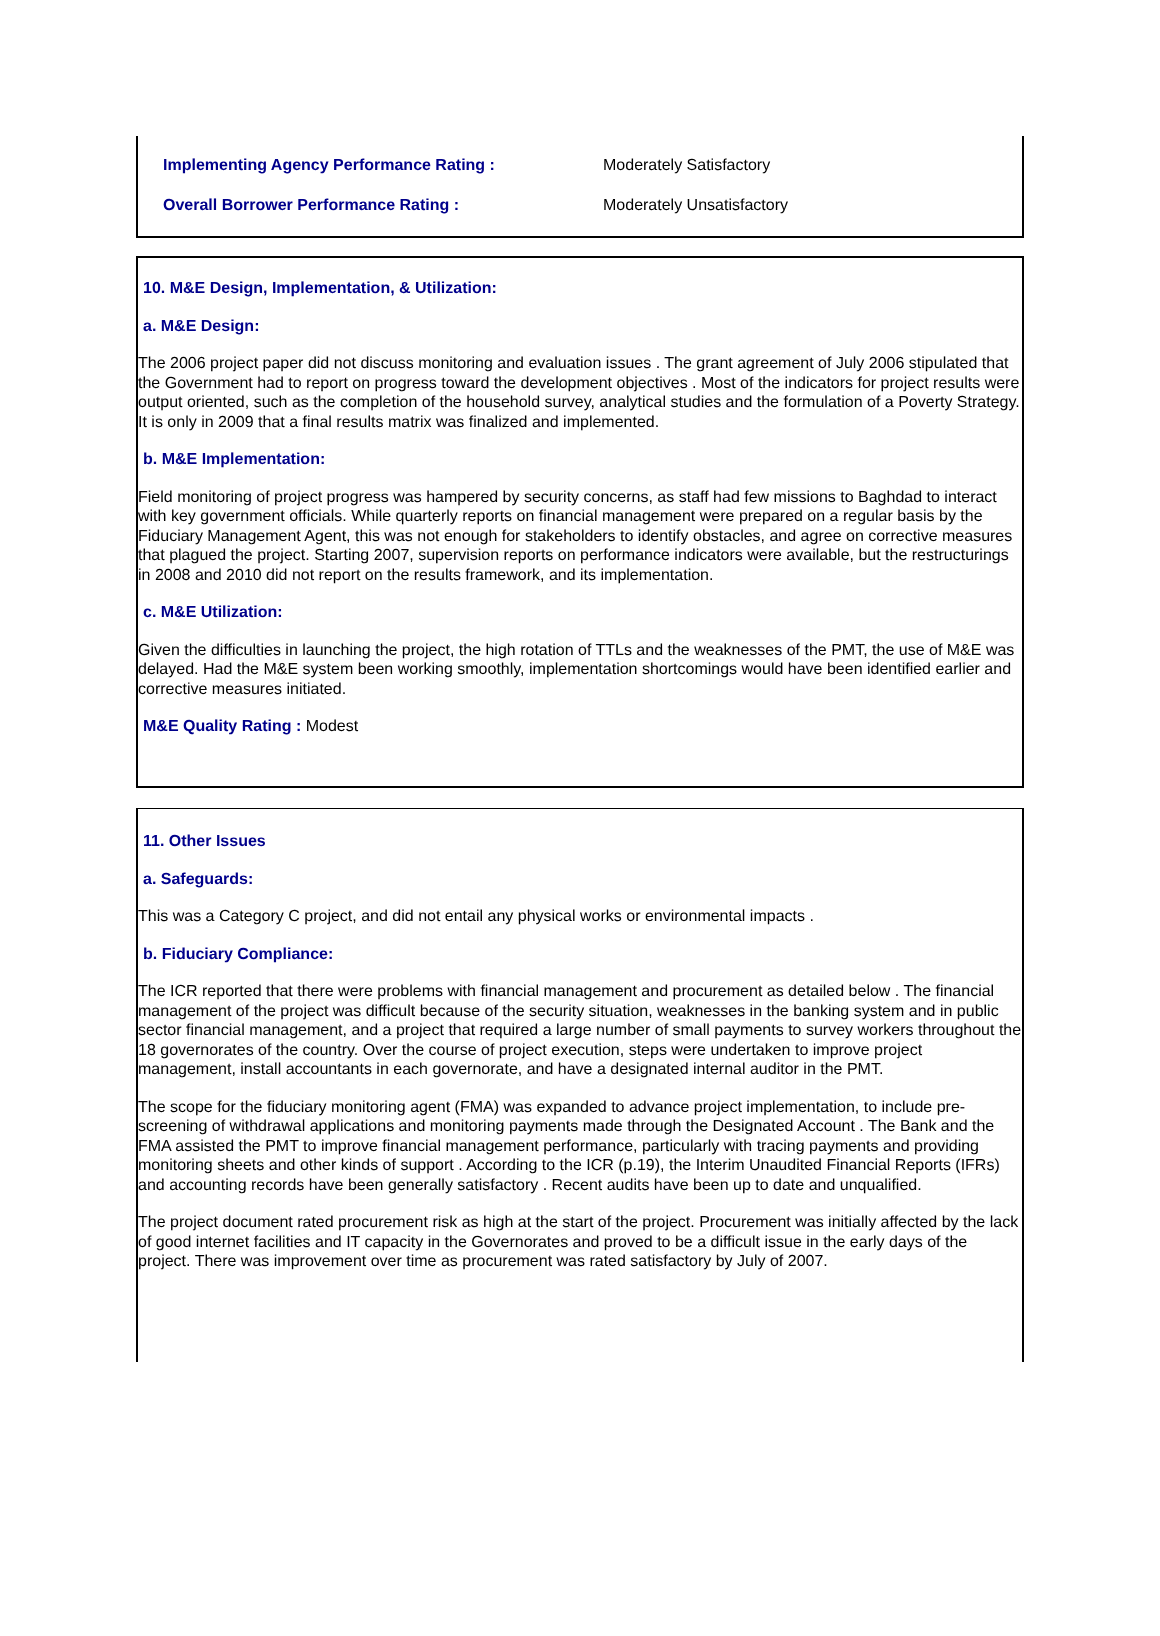Implementing Agency Performance Rating : Moderately Satisfactory
Overall Borrower Performance Rating : Moderately Unsatisfactory
10. M&E Design, Implementation, & Utilization:
a. M&E Design:
The 2006 project paper did not discuss monitoring and evaluation issues . The grant agreement of July 2006 stipulated that the Government had to report on progress toward the development objectives . Most of the indicators for project results were output oriented, such as the completion of the household survey, analytical studies and the formulation of a Poverty Strategy. It is only in 2009 that a final results matrix was finalized and implemented.
b. M&E Implementation:
Field monitoring of project progress was hampered by security concerns, as staff had few missions to Baghdad to interact with key government officials. While quarterly reports on financial management were prepared on a regular basis by the Fiduciary Management Agent, this was not enough for stakeholders to identify obstacles, and agree on corrective measures that plagued the project. Starting 2007, supervision reports on performance indicators were available, but the restructurings in 2008 and 2010 did not report on the results framework, and its implementation.
c. M&E Utilization:
Given the difficulties in launching the project, the high rotation of TTLs and the weaknesses of the PMT, the use of M&E was delayed. Had the M&E system been working smoothly, implementation shortcomings would have been identified earlier and corrective measures initiated.
M&E Quality Rating : Modest
11. Other Issues
a. Safeguards:
This was a Category C project, and did not entail any physical works or environmental impacts .
b. Fiduciary Compliance:
The ICR reported that there were problems with financial management and procurement as detailed below . The financial management of the project was difficult because of the security situation, weaknesses in the banking system and in public sector financial management, and a project that required a large number of small payments to survey workers throughout the 18 governorates of the country. Over the course of project execution, steps were undertaken to improve project management, install accountants in each governorate, and have a designated internal auditor in the PMT.
The scope for the fiduciary monitoring agent (FMA) was expanded to advance project implementation, to include pre-screening of withdrawal applications and monitoring payments made through the Designated Account . The Bank and the FMA assisted the PMT to improve financial management performance, particularly with tracing payments and providing monitoring sheets and other kinds of support . According to the ICR (p.19), the Interim Unaudited Financial Reports (IFRs) and accounting records have been generally satisfactory . Recent audits have been up to date and unqualified.
The project document rated procurement risk as high at the start of the project. Procurement was initially affected by the lack of good internet facilities and IT capacity in the Governorates and proved to be a difficult issue in the early days of the project. There was improvement over time as procurement was rated satisfactory by July of 2007.